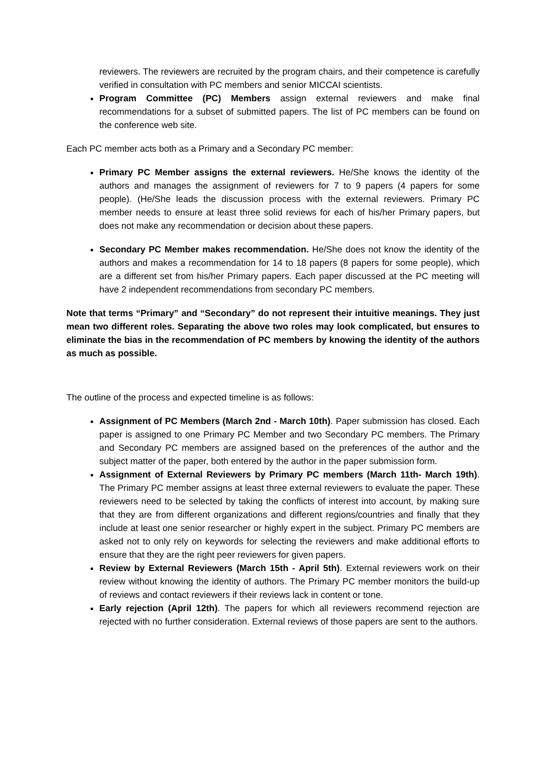reviewers. The reviewers are recruited by the program chairs, and their competence is carefully verified in consultation with PC members and senior MICCAI scientists.
Program Committee (PC) Members assign external reviewers and make final recommendations for a subset of submitted papers. The list of PC members can be found on the conference web site.
Each PC member acts both as a Primary and a Secondary PC member:
Primary PC Member assigns the external reviewers. He/She knows the identity of the authors and manages the assignment of reviewers for 7 to 9 papers (4 papers for some people). (He/She leads the discussion process with the external reviewers. Primary PC member needs to ensure at least three solid reviews for each of his/her Primary papers, but does not make any recommendation or decision about these papers.
Secondary PC Member makes recommendation. He/She does not know the identity of the authors and makes a recommendation for 14 to 18 papers (8 papers for some people), which are a different set from his/her Primary papers. Each paper discussed at the PC meeting will have 2 independent recommendations from secondary PC members.
Note that terms “Primary” and “Secondary” do not represent their intuitive meanings. They just mean two different roles. Separating the above two roles may look complicated, but ensures to eliminate the bias in the recommendation of PC members by knowing the identity of the authors as much as possible.
The outline of the process and expected timeline is as follows:
Assignment of PC Members (March 2nd - March 10th). Paper submission has closed. Each paper is assigned to one Primary PC Member and two Secondary PC members. The Primary and Secondary PC members are assigned based on the preferences of the author and the subject matter of the paper, both entered by the author in the paper submission form.
Assignment of External Reviewers by Primary PC members (March 11th- March 19th). The Primary PC member assigns at least three external reviewers to evaluate the paper. These reviewers need to be selected by taking the conflicts of interest into account, by making sure that they are from different organizations and different regions/countries and finally that they include at least one senior researcher or highly expert in the subject. Primary PC members are asked not to only rely on keywords for selecting the reviewers and make additional efforts to ensure that they are the right peer reviewers for given papers.
Review by External Reviewers (March 15th - April 5th). External reviewers work on their review without knowing the identity of authors. The Primary PC member monitors the build-up of reviews and contact reviewers if their reviews lack in content or tone.
Early rejection (April 12th). The papers for which all reviewers recommend rejection are rejected with no further consideration. External reviews of those papers are sent to the authors.